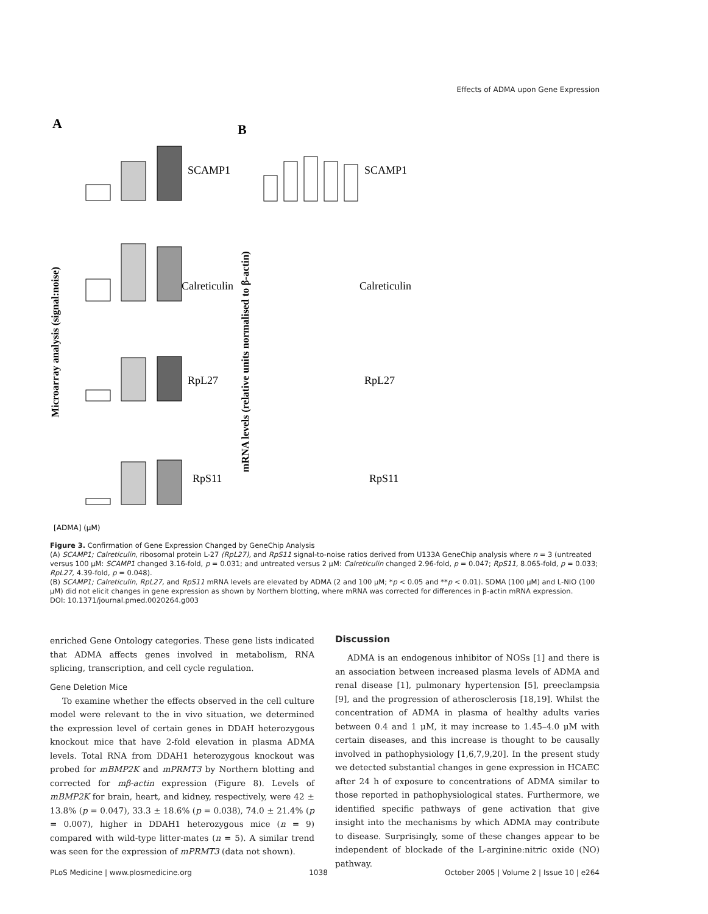Effects of ADMA upon Gene Expression
A
B
Microarray analysis (signal:noise)
mRNA levels (relative units normalised to β-actin)
SCAMP1
Calreticulin
RpL27
RpS11
SCAMP1
Calreticulin
RpL27
RpS11
[ADMA] (μM)
Figure 3. Confirmation of Gene Expression Changed by GeneChip Analysis
(A) SCAMP1; Calreticulin, ribosomal protein L-27 (RpL27), and RpS11 signal-to-noise ratios derived from U133A GeneChip analysis where n = 3 (untreated versus 100 μM: SCAMP1 changed 3.16-fold, p = 0.031; and untreated versus 2 μM: Calreticulin changed 2.96-fold, p = 0.047; RpS11, 8.065-fold, p = 0.033; RpL27, 4.39-fold, p = 0.048).
(B) SCAMP1; Calreticulin, RpL27, and RpS11 mRNA levels are elevated by ADMA (2 and 100 μM; *p < 0.05 and **p < 0.01). SDMA (100 μM) and L-NIO (100 μM) did not elicit changes in gene expression as shown by Northern blotting, where mRNA was corrected for differences in β-actin mRNA expression.
DOI: 10.1371/journal.pmed.0020264.g003
enriched Gene Ontology categories. These gene lists indicated that ADMA affects genes involved in metabolism, RNA splicing, transcription, and cell cycle regulation.
Gene Deletion Mice
To examine whether the effects observed in the cell culture model were relevant to the in vivo situation, we determined the expression level of certain genes in DDAH heterozygous knockout mice that have 2-fold elevation in plasma ADMA levels. Total RNA from DDAH1 heterozygous knockout was probed for mBMP2K and mPRMT3 by Northern blotting and corrected for mβ-actin expression (Figure 8). Levels of mBMP2K for brain, heart, and kidney, respectively, were 42 ± 13.8% (p = 0.047), 33.3 ± 18.6% (p = 0.038), 74.0 ± 21.4% (p = 0.007), higher in DDAH1 heterozygous mice (n = 9) compared with wild-type litter-mates (n = 5). A similar trend was seen for the expression of mPRMT3 (data not shown).
Discussion
ADMA is an endogenous inhibitor of NOSs [1] and there is an association between increased plasma levels of ADMA and renal disease [1], pulmonary hypertension [5], preeclampsia [9], and the progression of atherosclerosis [18,19]. Whilst the concentration of ADMA in plasma of healthy adults varies between 0.4 and 1 μM, it may increase to 1.45–4.0 μM with certain diseases, and this increase is thought to be causally involved in pathophysiology [1,6,7,9,20]. In the present study we detected substantial changes in gene expression in HCAEC after 24 h of exposure to concentrations of ADMA similar to those reported in pathophysiological states. Furthermore, we identified specific pathways of gene activation that give insight into the mechanisms by which ADMA may contribute to disease. Surprisingly, some of these changes appear to be independent of blockade of the L-arginine:nitric oxide (NO) pathway.
PLoS Medicine | www.plosmedicine.org 1038 October 2005 | Volume 2 | Issue 10 | e264